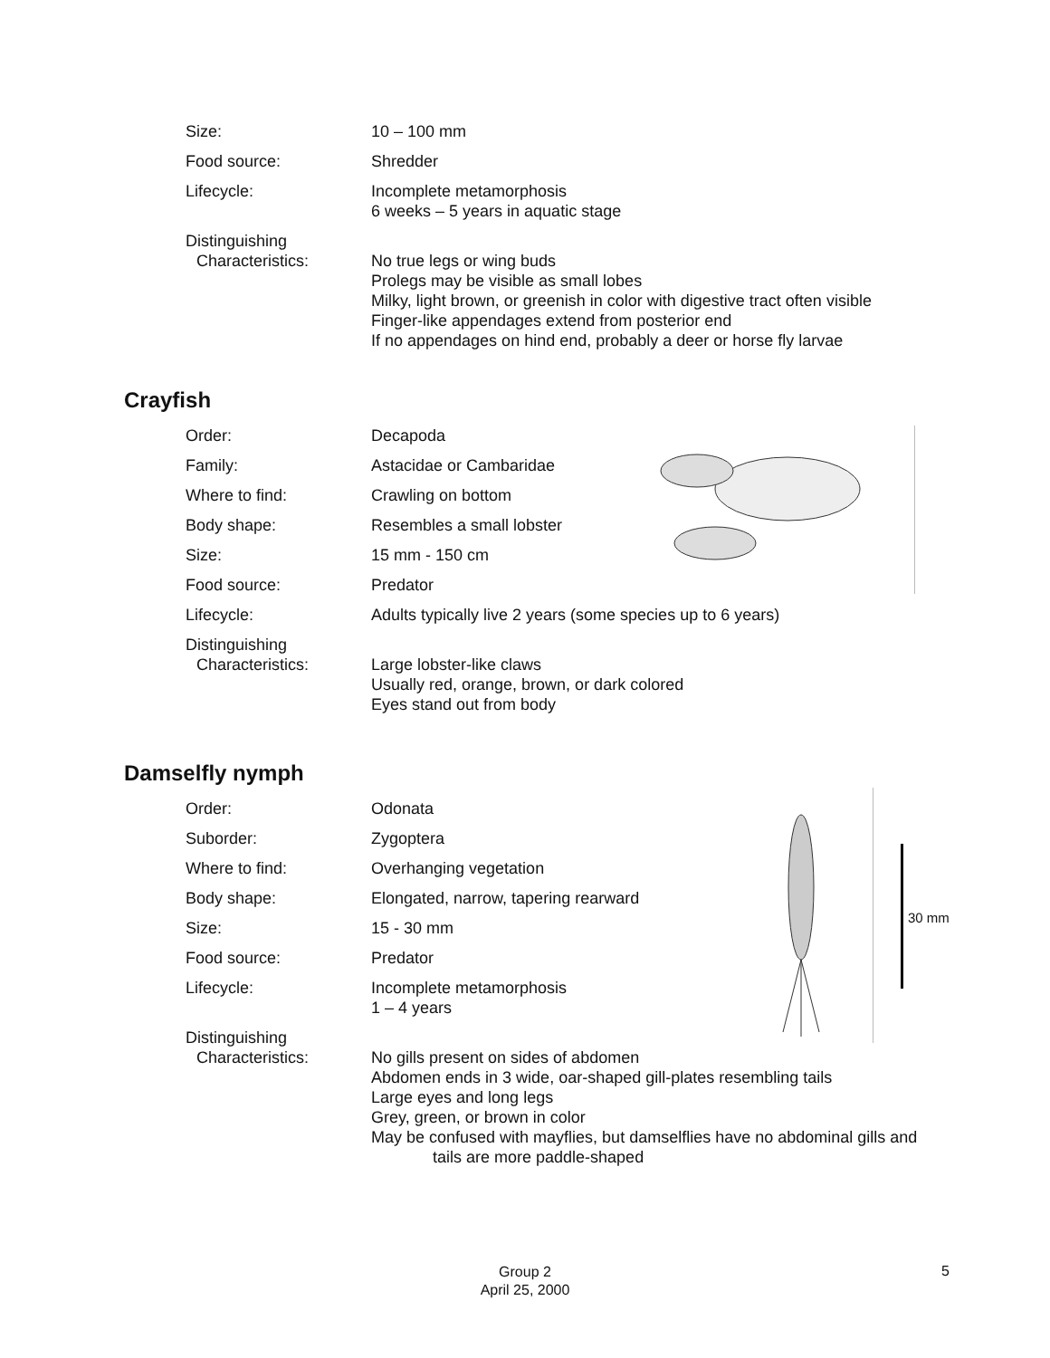| Size: | 10 – 100 mm |
| Food source: | Shredder |
| Lifecycle: | Incomplete metamorphosis 6 weeks – 5 years in aquatic stage |
| Distinguishing Characteristics: | No true legs or wing buds Prolegs may be visible as small lobes Milky, light brown, or greenish in color with digestive tract often visible Finger-like appendages extend from posterior end If no appendages on hind end, probably a deer or horse fly larvae |
Crayfish
| Order: | Decapoda |
| Family: | Astacidae or Cambaridae |
| Where to find: | Crawling on bottom |
| Body shape: | Resembles a small lobster |
| Size: | 15 mm - 150 cm |
| Food source: | Predator |
| Lifecycle: | Adults typically live 2 years (some species up to 6 years) |
| Distinguishing Characteristics: | Large lobster-like claws Usually red, orange, brown, or dark colored Eyes stand out from body |
Damselfly nymph
30 mm
| Order: | Odonata |
| Suborder: | Zygoptera |
| Where to find: | Overhanging vegetation |
| Body shape: | Elongated, narrow, tapering rearward |
| Size: | 15 - 30 mm |
| Food source: | Predator |
| Lifecycle: | Incomplete metamorphosis 1 – 4 years |
| Distinguishing Characteristics: | No gills present on sides of abdomen Abdomen ends in 3 wide, oar-shaped gill-plates resembling tails Large eyes and long legs Grey, green, or brown in color May be confused with mayflies, but damselflies have no abdominal gills and tails are more paddle-shaped |
Group 2
April 25, 2000
5